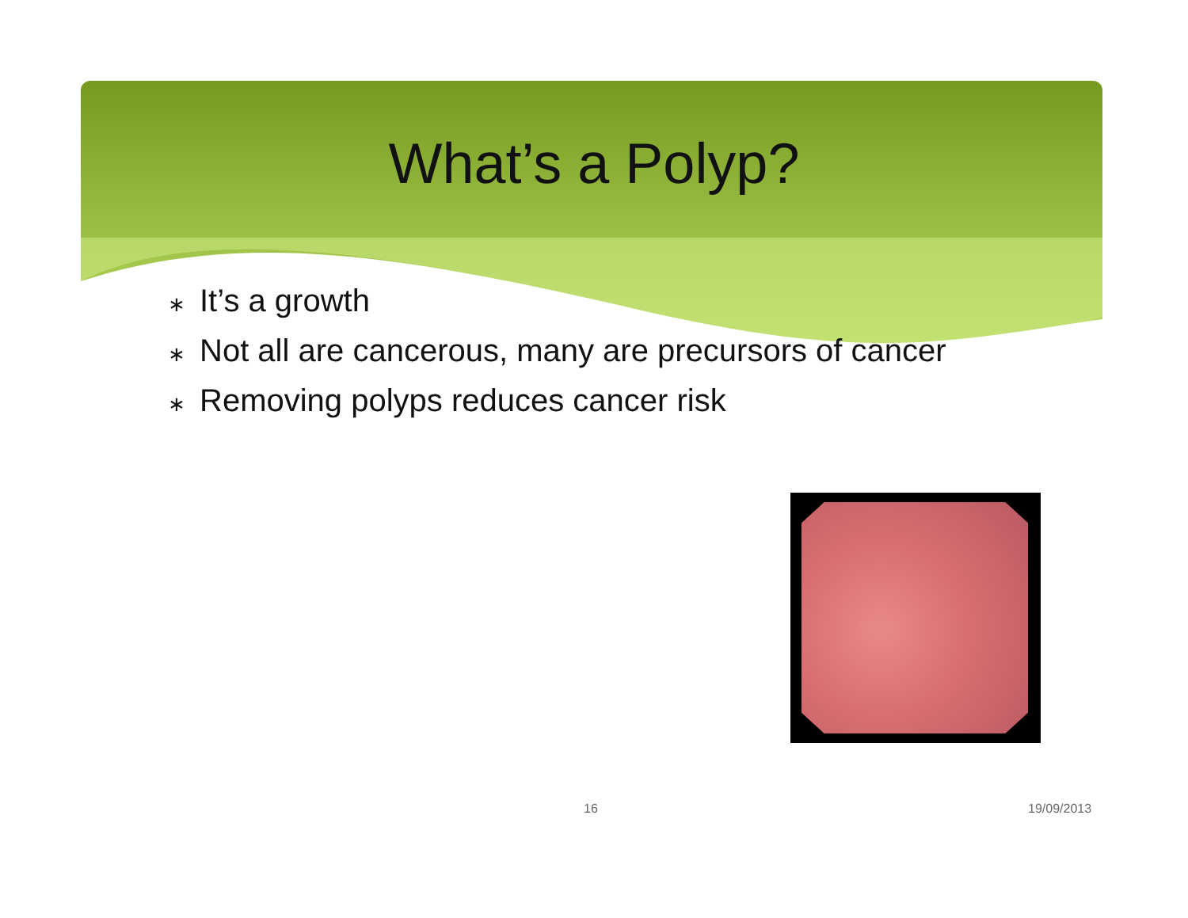What’s a Polyp?
∗ It’s a growth
∗ Not all are cancerous, many are precursors of cancer
∗ Removing polyps reduces cancer risk
16 19/09/2013